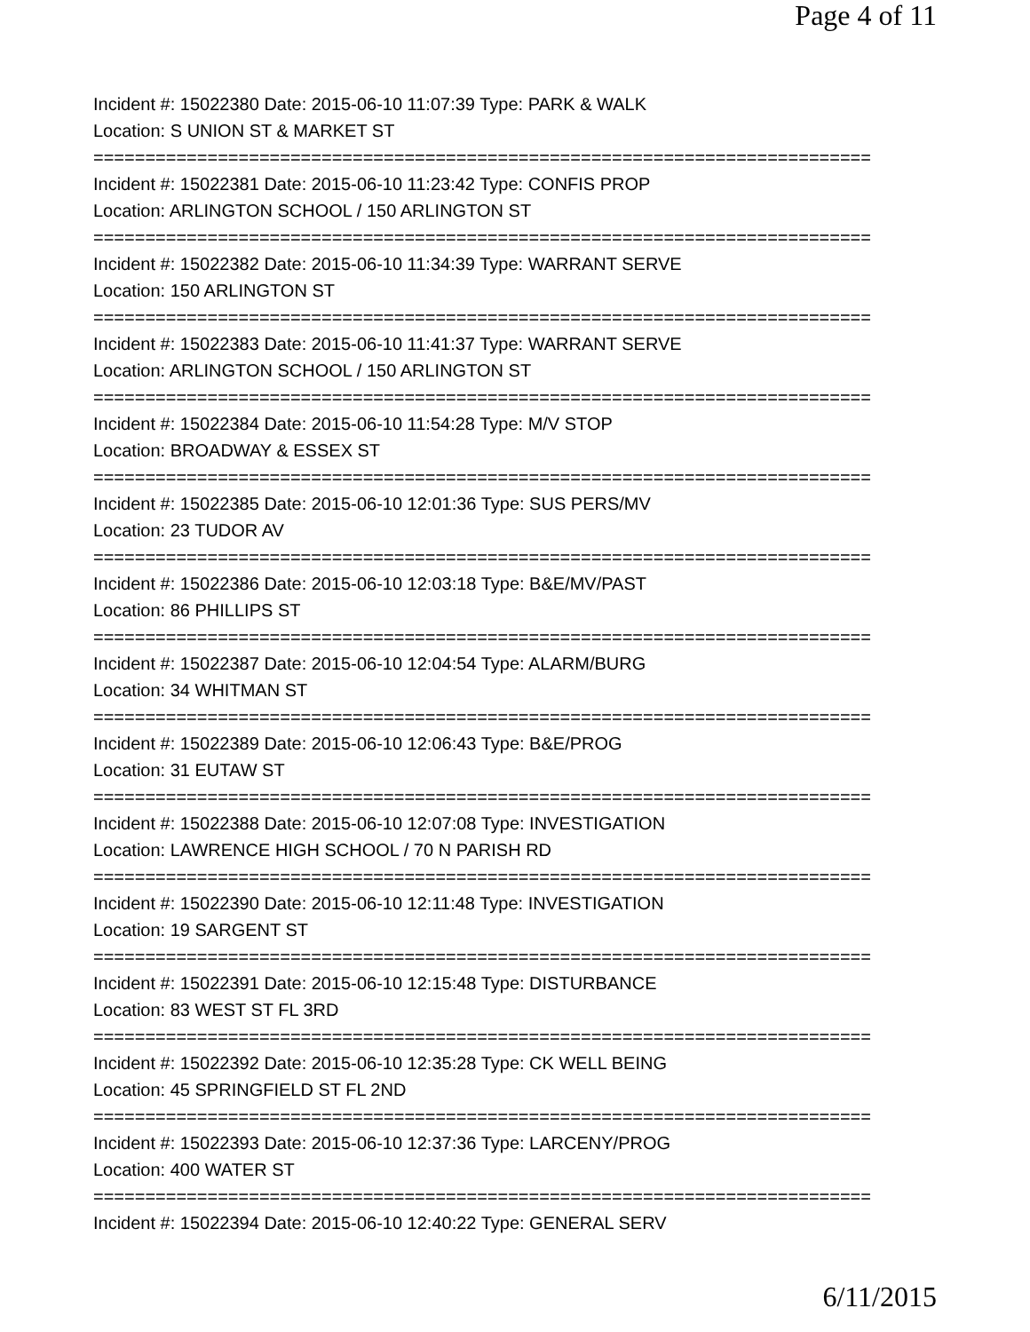Page 4 of 11
Incident #: 15022380 Date: 2015-06-10 11:07:39 Type: PARK & WALK
Location: S UNION ST & MARKET ST
===========================================================================
Incident #: 15022381 Date: 2015-06-10 11:23:42 Type: CONFIS PROP
Location: ARLINGTON SCHOOL / 150 ARLINGTON ST
===========================================================================
Incident #: 15022382 Date: 2015-06-10 11:34:39 Type: WARRANT SERVE
Location: 150 ARLINGTON ST
===========================================================================
Incident #: 15022383 Date: 2015-06-10 11:41:37 Type: WARRANT SERVE
Location: ARLINGTON SCHOOL / 150 ARLINGTON ST
===========================================================================
Incident #: 15022384 Date: 2015-06-10 11:54:28 Type: M/V STOP
Location: BROADWAY & ESSEX ST
===========================================================================
Incident #: 15022385 Date: 2015-06-10 12:01:36 Type: SUS PERS/MV
Location: 23 TUDOR AV
===========================================================================
Incident #: 15022386 Date: 2015-06-10 12:03:18 Type: B&E/MV/PAST
Location: 86 PHILLIPS ST
===========================================================================
Incident #: 15022387 Date: 2015-06-10 12:04:54 Type: ALARM/BURG
Location: 34 WHITMAN ST
===========================================================================
Incident #: 15022389 Date: 2015-06-10 12:06:43 Type: B&E/PROG
Location: 31 EUTAW ST
===========================================================================
Incident #: 15022388 Date: 2015-06-10 12:07:08 Type: INVESTIGATION
Location: LAWRENCE HIGH SCHOOL / 70 N PARISH RD
===========================================================================
Incident #: 15022390 Date: 2015-06-10 12:11:48 Type: INVESTIGATION
Location: 19 SARGENT ST
===========================================================================
Incident #: 15022391 Date: 2015-06-10 12:15:48 Type: DISTURBANCE
Location: 83 WEST ST FL 3RD
===========================================================================
Incident #: 15022392 Date: 2015-06-10 12:35:28 Type: CK WELL BEING
Location: 45 SPRINGFIELD ST FL 2ND
===========================================================================
Incident #: 15022393 Date: 2015-06-10 12:37:36 Type: LARCENY/PROG
Location: 400 WATER ST
===========================================================================
Incident #: 15022394 Date: 2015-06-10 12:40:22 Type: GENERAL SERV
6/11/2015